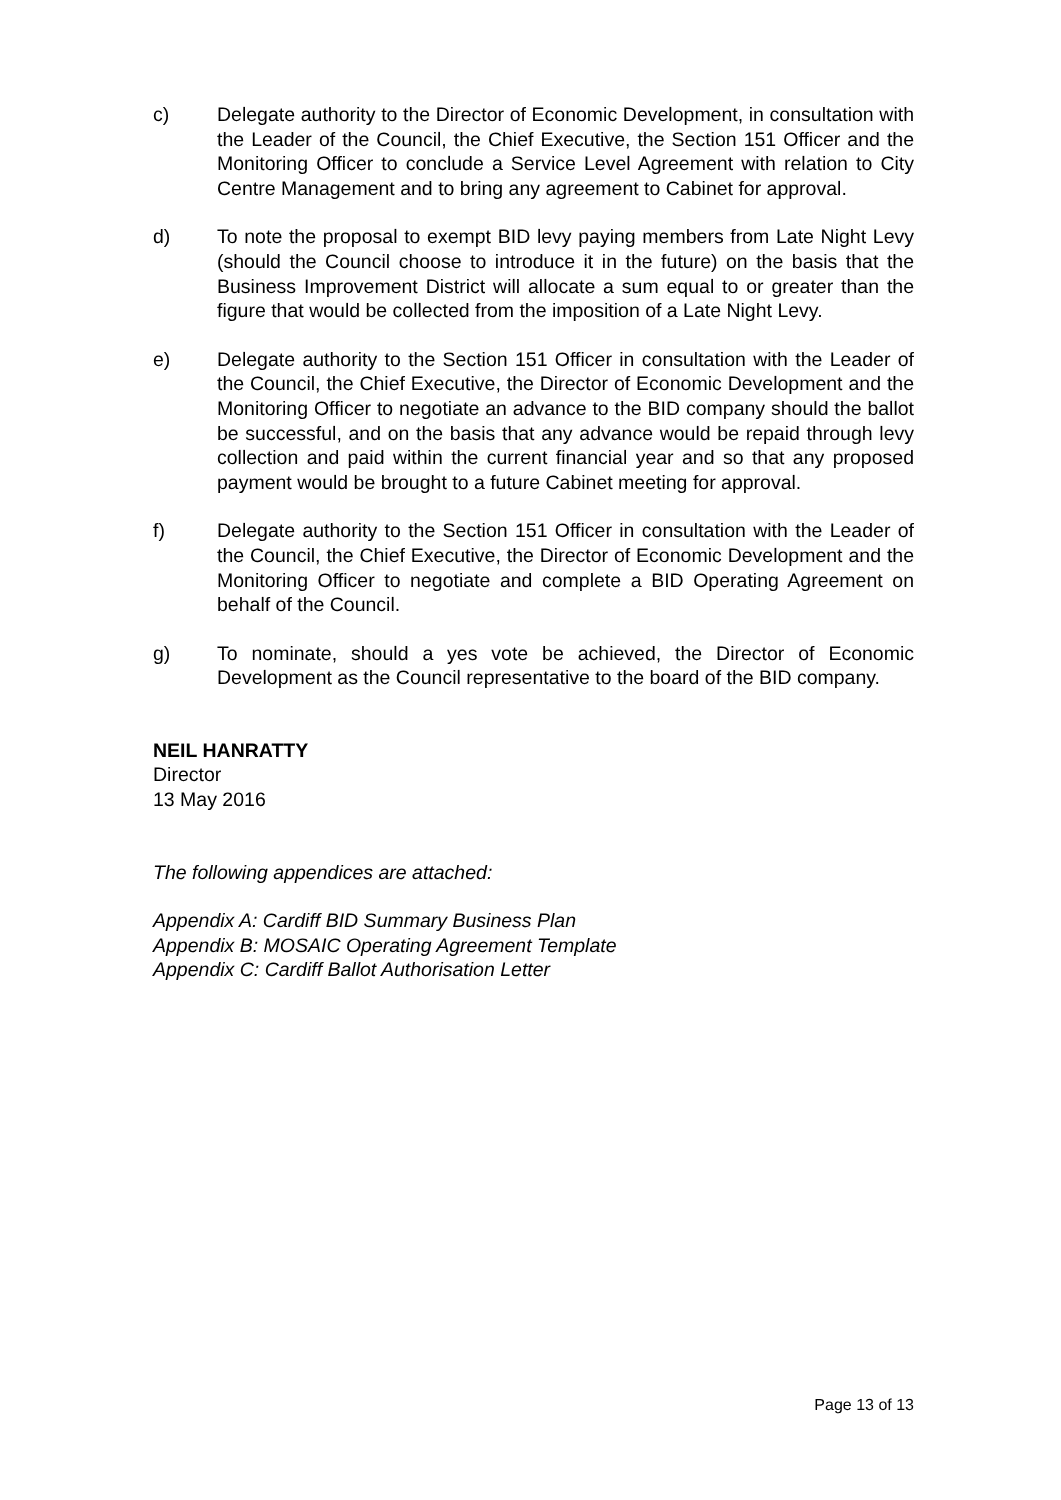c) Delegate authority to the Director of Economic Development, in consultation with the Leader of the Council, the Chief Executive, the Section 151 Officer and the Monitoring Officer to conclude a Service Level Agreement with relation to City Centre Management and to bring any agreement to Cabinet for approval.
d) To note the proposal to exempt BID levy paying members from Late Night Levy (should the Council choose to introduce it in the future) on the basis that the Business Improvement District will allocate a sum equal to or greater than the figure that would be collected from the imposition of a Late Night Levy.
e) Delegate authority to the Section 151 Officer in consultation with the Leader of the Council, the Chief Executive, the Director of Economic Development and the Monitoring Officer to negotiate an advance to the BID company should the ballot be successful, and on the basis that any advance would be repaid through levy collection and paid within the current financial year and so that any proposed payment would be brought to a future Cabinet meeting for approval.
f) Delegate authority to the Section 151 Officer in consultation with the Leader of the Council, the Chief Executive, the Director of Economic Development and the Monitoring Officer to negotiate and complete a BID Operating Agreement on behalf of the Council.
g) To nominate, should a yes vote be achieved, the Director of Economic Development as the Council representative to the board of the BID company.
NEIL HANRATTY
Director
13 May 2016
The following appendices are attached:
Appendix A: Cardiff BID Summary Business Plan
Appendix B: MOSAIC Operating Agreement Template
Appendix C: Cardiff Ballot Authorisation Letter
Page 13 of 13